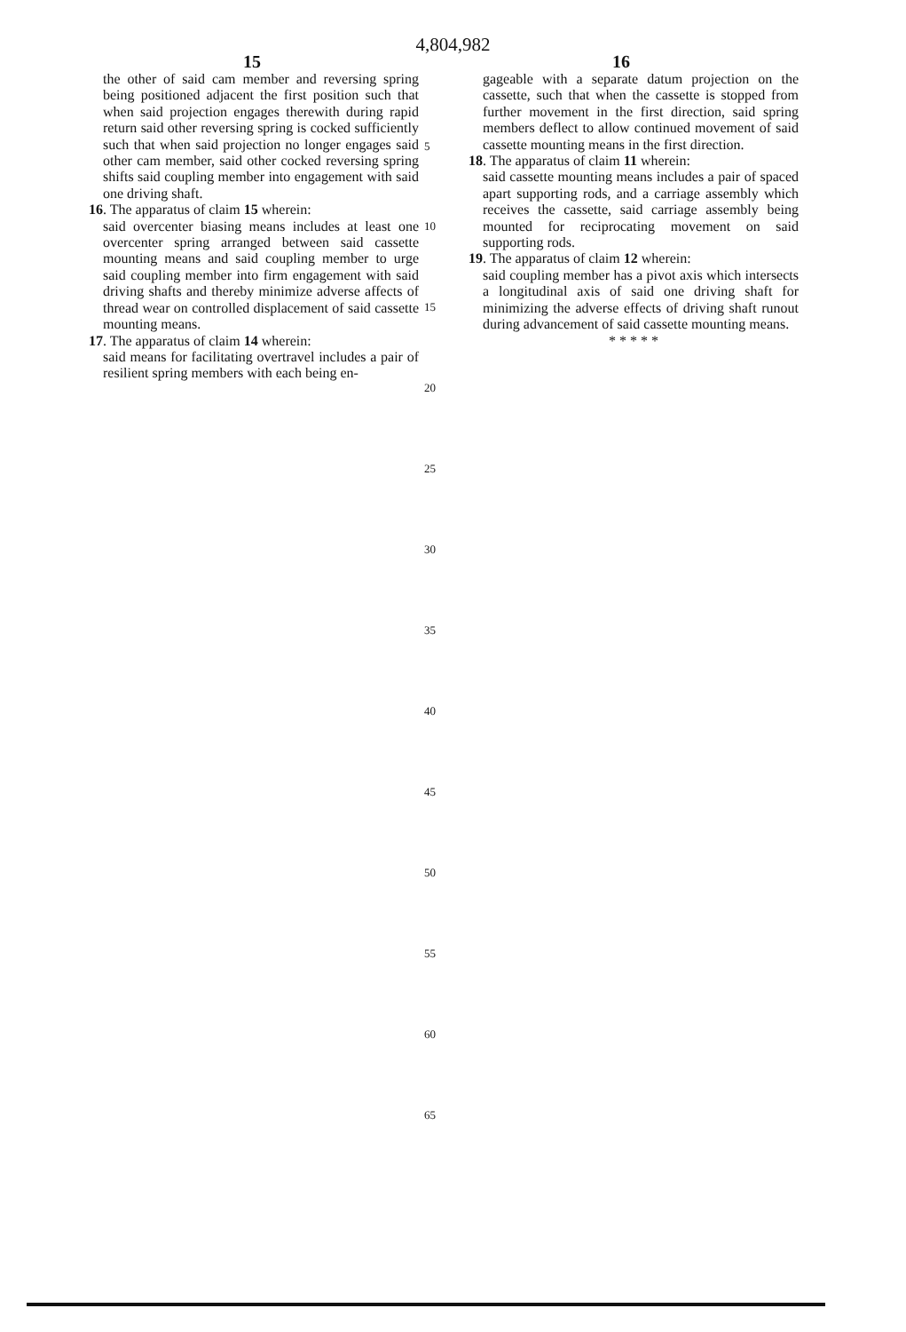4,804,982
15 16
the other of said cam member and reversing spring being positioned adjacent the first position such that when said projection engages therewith during rapid return said other reversing spring is cocked sufficiently such that when said projection no longer engages said other cam member, said other cocked reversing spring shifts said coupling member into engagement with said one driving shaft.
16. The apparatus of claim 15 wherein:
said overcenter biasing means includes at least one overcenter spring arranged between said cassette mounting means and said coupling member to urge said coupling member into firm engagement with said driving shafts and thereby minimize adverse affects of thread wear on controlled displacement of said cassette mounting means.
17. The apparatus of claim 14 wherein:
said means for facilitating overtravel includes a pair of resilient spring members with each being en-
gageable with a separate datum projection on the cassette, such that when the cassette is stopped from further movement in the first direction, said spring members deflect to allow continued movement of said cassette mounting means in the first direction.
18. The apparatus of claim 11 wherein:
said cassette mounting means includes a pair of spaced apart supporting rods, and a carriage assembly which receives the cassette, said carriage assembly being mounted for reciprocating movement on said supporting rods.
19. The apparatus of claim 12 wherein:
said coupling member has a pivot axis which intersects a longitudinal axis of said one driving shaft for minimizing the adverse effects of driving shaft runout during advancement of said cassette mounting means.
* * * * *
5
10
15
20
25
30
35
40
45
50
55
60
65